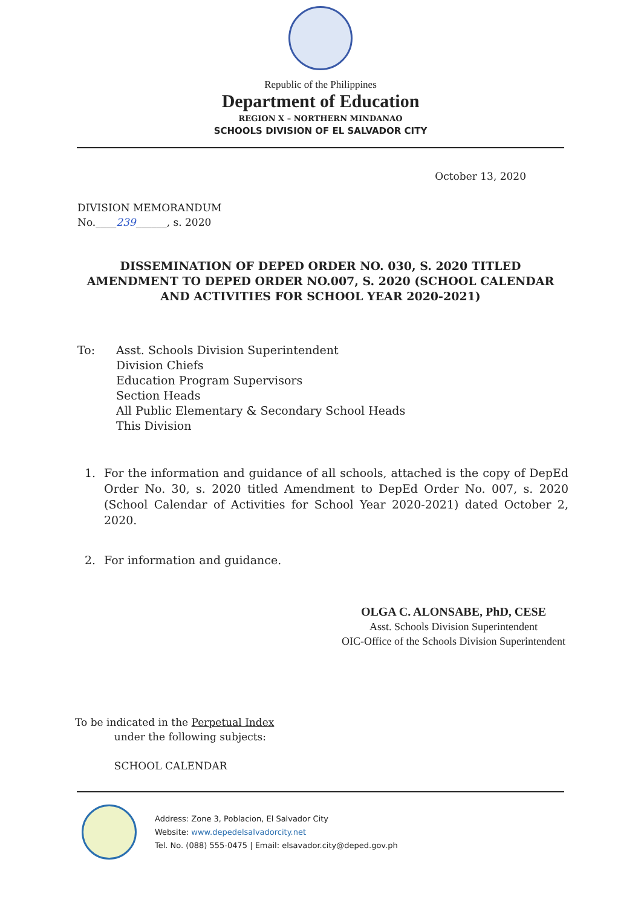Republic of the Philippines
Department of Education
REGION X – NORTHERN MINDANAO
SCHOOLS DIVISION OF EL SALVADOR CITY
October 13, 2020
DIVISION MEMORANDUM
No.____239______, s. 2020
DISSEMINATION OF DEPED ORDER NO. 030, S. 2020 TITLED AMENDMENT TO DEPED ORDER NO.007, S. 2020 (SCHOOL CALENDAR AND ACTIVITIES FOR SCHOOL YEAR 2020-2021)
To: Asst. Schools Division Superintendent
Division Chiefs
Education Program Supervisors
Section Heads
All Public Elementary & Secondary School Heads
This Division
1. For the information and guidance of all schools, attached is the copy of DepEd Order No. 30, s. 2020 titled Amendment to DepEd Order No. 007, s. 2020 (School Calendar of Activities for School Year 2020-2021) dated October 2, 2020.
2. For information and guidance.
OLGA C. ALONSABE, PhD, CESE
Asst. Schools Division Superintendent
OIC-Office of the Schools Division Superintendent
To be indicated in the Perpetual Index
under the following subjects:
SCHOOL CALENDAR
Address: Zone 3, Poblacion, El Salvador City
Website: www.depedelsalvadorcity.net
Tel. No. (088) 555-0475 | Email: elsavador.city@deped.gov.ph